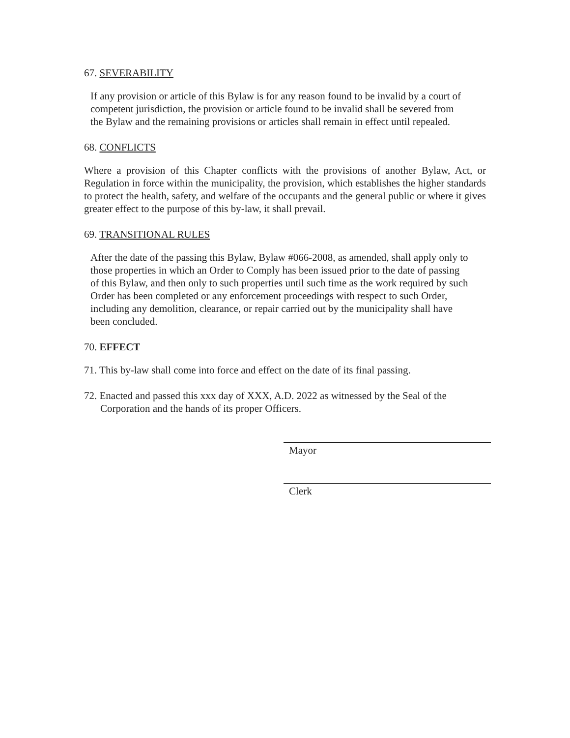67. SEVERABILITY
If any provision or article of this Bylaw is for any reason found to be invalid by a court of competent jurisdiction, the provision or article found to be invalid shall be severed from the Bylaw and the remaining provisions or articles shall remain in effect until repealed.
68. CONFLICTS
Where a provision of this Chapter conflicts with the provisions of another Bylaw, Act, or Regulation in force within the municipality, the provision, which establishes the higher standards to protect the health, safety, and welfare of the occupants and the general public or where it gives greater effect to the purpose of this by-law, it shall prevail.
69. TRANSITIONAL RULES
After the date of the passing this Bylaw, Bylaw #066-2008, as amended, shall apply only to those properties in which an Order to Comply has been issued prior to the date of passing of this Bylaw, and then only to such properties until such time as the work required by such Order has been completed or any enforcement proceedings with respect to such Order, including any demolition, clearance, or repair carried out by the municipality shall have been concluded.
70. EFFECT
71. This by-law shall come into force and effect on the date of its final passing.
72. Enacted and passed this xxx day of XXX, A.D. 2022 as witnessed by the Seal of the Corporation and the hands of its proper Officers.
Mayor
Clerk